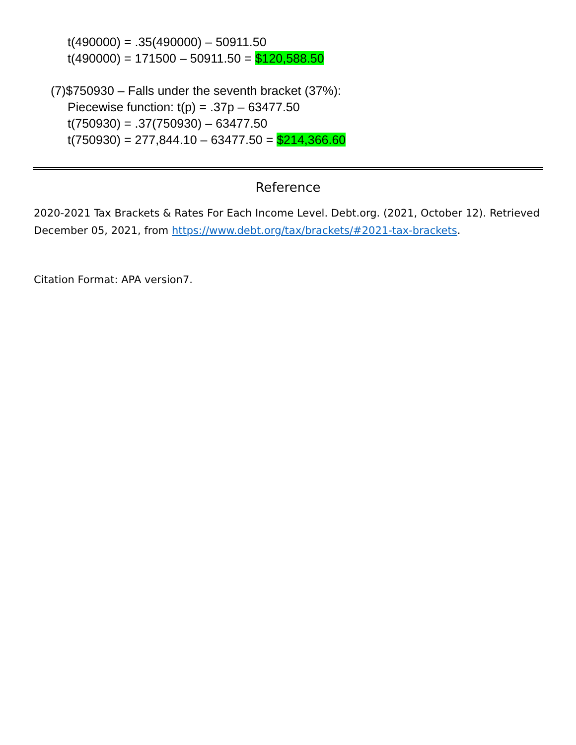t(490000) = .35(490000) – 50911.50
t(490000) = 171500 – 50911.50 = $120,588.50
(7)$750930 – Falls under the seventh bracket (37%):
Piecewise function: t(p) = .37p – 63477.50
t(750930) = .37(750930) – 63477.50
t(750930) = 277,844.10 – 63477.50 = $214,366.60
Reference
2020-2021 Tax Brackets & Rates For Each Income Level. Debt.org. (2021, October 12). Retrieved December 05, 2021, from https://www.debt.org/tax/brackets/#2021-tax-brackets.
Citation Format: APA version7.